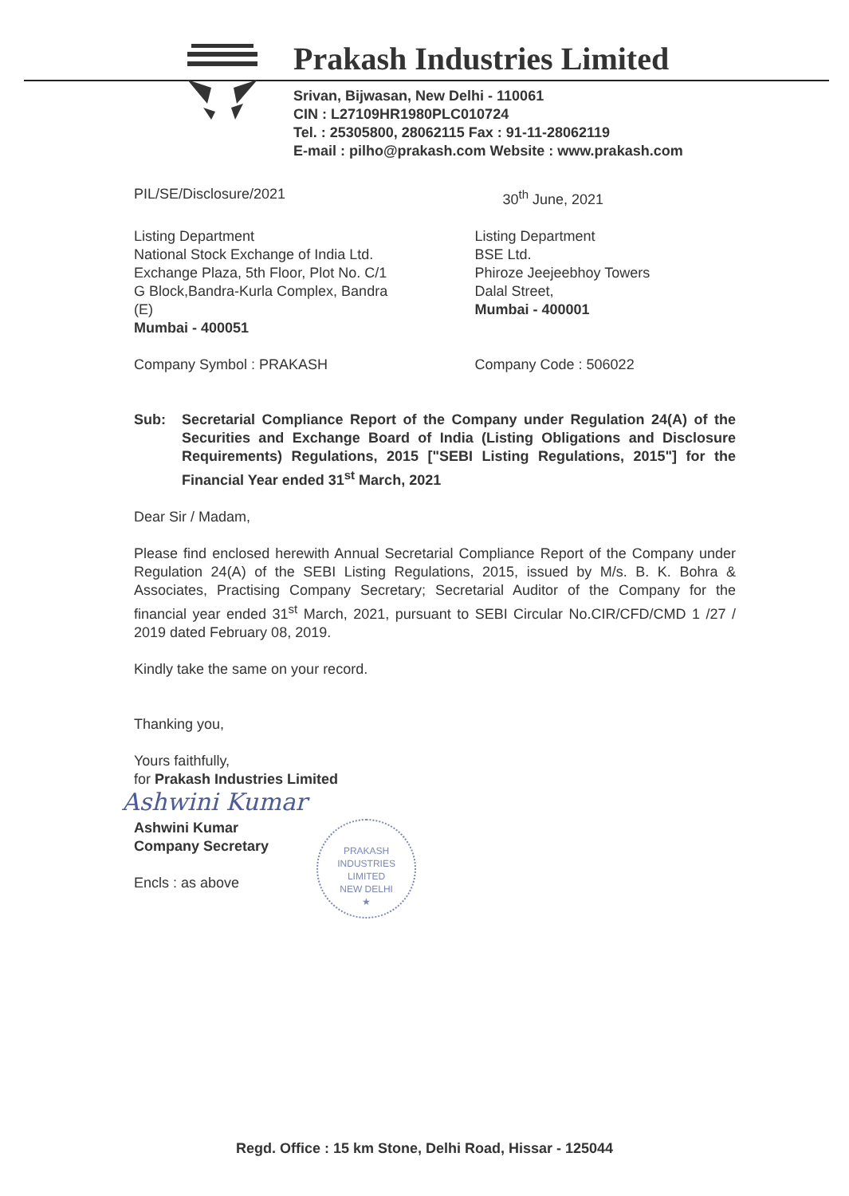Prakash Industries Limited
Srivan, Bijwasan, New Delhi - 110061
CIN : L27109HR1980PLC010724
Tel. : 25305800, 28062115 Fax : 91-11-28062119
E-mail : pilho@prakash.com Website : www.prakash.com
PIL/SE/Disclosure/2021 30<sup>th</sup> June, 2021
Listing Department
National Stock Exchange of India Ltd.
Exchange Plaza, 5th Floor, Plot No. C/1
G Block,Bandra-Kurla Complex, Bandra (E)
Mumbai - 400051
Listing Department
BSE Ltd.
Phiroze Jeejeebhoy Towers
Dalal Street,
Mumbai - 400001
Company Symbol : PRAKASH Company Code : 506022
Sub: Secretarial Compliance Report of the Company under Regulation 24(A) of the Securities and Exchange Board of India (Listing Obligations and Disclosure Requirements) Regulations, 2015 ["SEBI Listing Regulations, 2015"] for the Financial Year ended 31<sup>st</sup> March, 2021
Dear Sir / Madam,
Please find enclosed herewith Annual Secretarial Compliance Report of the Company under Regulation 24(A) of the SEBI Listing Regulations, 2015, issued by M/s. B. K. Bohra & Associates, Practising Company Secretary; Secretarial Auditor of the Company for the financial year ended 31<sup>st</sup> March, 2021, pursuant to SEBI Circular No.CIR/CFD/CMD 1 /27 / 2019 dated February 08, 2019.
Kindly take the same on your record.
Thanking you,
Yours faithfully,
for Prakash Industries Limited
Ashwini Kumar
Ashwini Kumar
Company Secretary
Encls : as above
PRAKASH INDUSTRIES LIMITED
NEW DELHI
★
Regd. Office : 15 km Stone, Delhi Road, Hissar - 125044